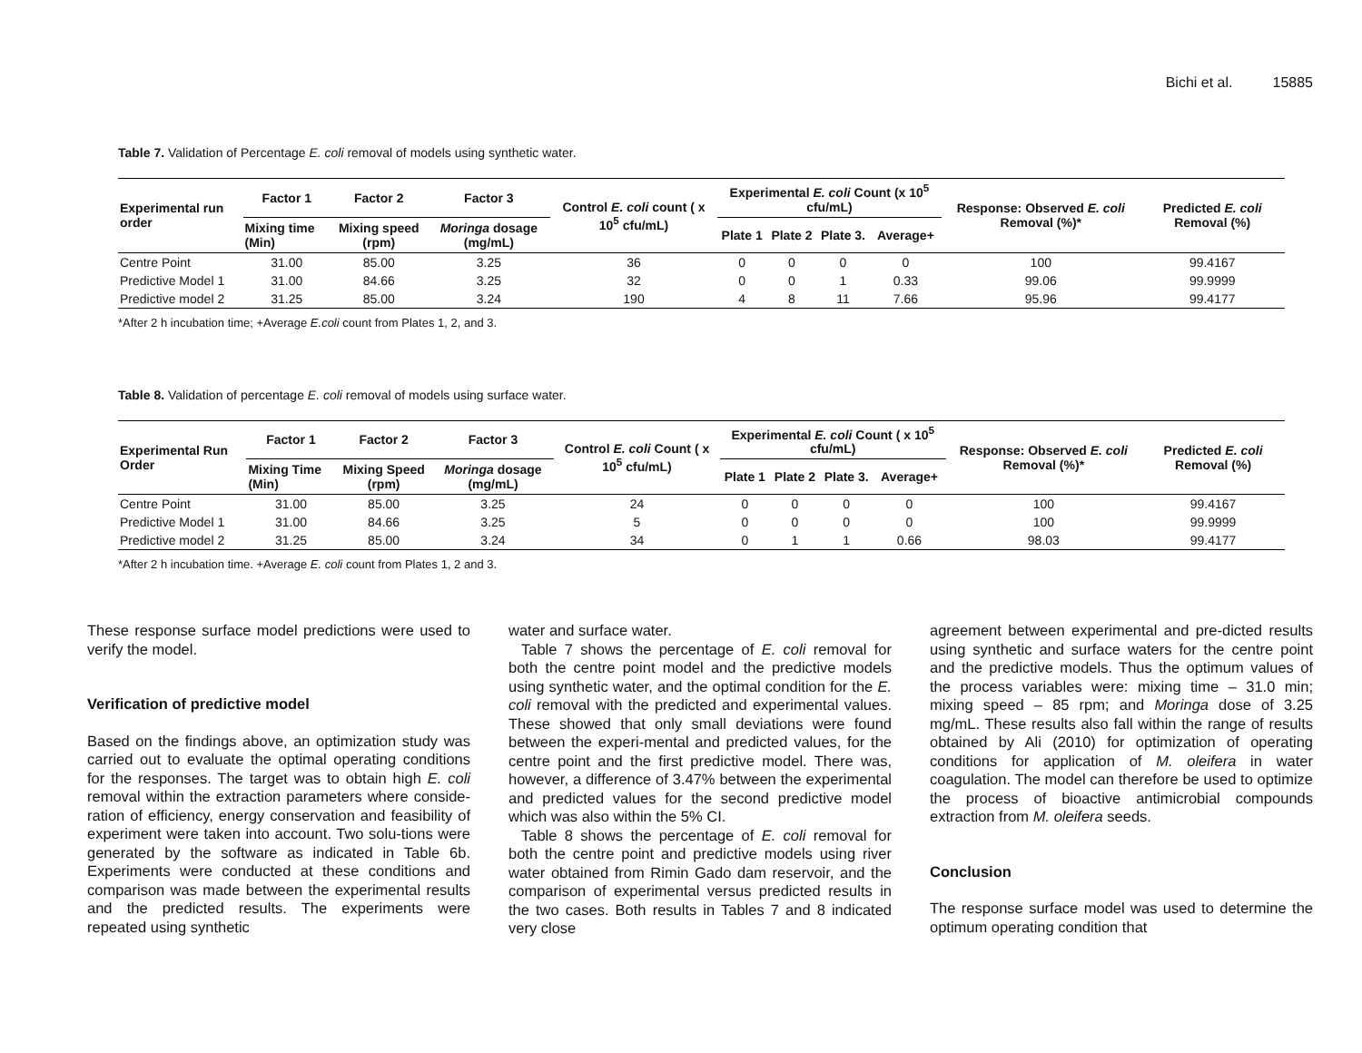Bichi et al. 15885
Table 7. Validation of Percentage E. coli removal of models using synthetic water.
| Experimental run order | Factor 1 | Factor 2 | Factor 3 | Control E. coli count ( x 10<sup>5</sup> cfu/mL) | Experimental E. coli Count (x 10<sup>5</sup> cfu/mL) | | | | Response: Observed E. coli Removal (%)* | Predicted E. coli Removal (%) |
| --- | --- | --- | --- | --- | --- | --- | --- | --- | --- | --- |
| | Mixing time (Min) | Mixing speed (rpm) | Moringa dosage (mg/mL) | | Plate 1 | Plate 2 | Plate 3. | Average+ | | |
| Centre Point | 31.00 | 85.00 | 3.25 | 36 | 0 | 0 | 0 | 0 | 100 | 99.4167 |
| Predictive Model 1 | 31.00 | 84.66 | 3.25 | 32 | 0 | 0 | 1 | 0.33 | 99.06 | 99.9999 |
| Predictive model 2 | 31.25 | 85.00 | 3.24 | 190 | 4 | 8 | 11 | 7.66 | 95.96 | 99.4177 |
*After 2 h incubation time; +Average E.coli count from Plates 1, 2, and 3.
Table 8. Validation of percentage E. coli removal of models using surface water.
| Experimental Run Order | Factor 1 | Factor 2 | Factor 3 | Control E. coli Count ( x 10<sup>5</sup> cfu/mL) | Experimental E. coli Count ( x 10<sup>5</sup> cfu/mL) | | | | Response: Observed E. coli Removal (%)* | Predicted E. coli Removal (%) |
| --- | --- | --- | --- | --- | --- | --- | --- | --- | --- | --- |
| | Mixing Time (Min) | Mixing Speed (rpm) | Moringa dosage (mg/mL) | | Plate 1 | Plate 2 | Plate 3. | Average+ | | |
| Centre Point | 31.00 | 85.00 | 3.25 | 24 | 0 | 0 | 0 | 0 | 100 | 99.4167 |
| Predictive Model 1 | 31.00 | 84.66 | 3.25 | 5 | 0 | 0 | 0 | 0 | 100 | 99.9999 |
| Predictive model 2 | 31.25 | 85.00 | 3.24 | 34 | 0 | 1 | 1 | 0.66 | 98.03 | 99.4177 |
*After 2 h incubation time. +Average E. coli count from Plates 1, 2 and 3.
These response surface model predictions were used to verify the model.
Verification of predictive model
Based on the findings above, an optimization study was carried out to evaluate the optimal operating conditions for the responses. The target was to obtain high E. coli removal within the extraction parameters where conside-ration of efficiency, energy conservation and feasibility of experiment were taken into account. Two solu-tions were generated by the software as indicated in Table 6b. Experiments were conducted at these conditions and comparison was made between the experimental results and the predicted results. The experiments were repeated using synthetic
water and surface water.
Table 7 shows the percentage of E. coli removal for both the centre point model and the predictive models using synthetic water, and the optimal condition for the E. coli removal with the predicted and experimental values. These showed that only small deviations were found between the experi-mental and predicted values, for the centre point and the first predictive model. There was, however, a difference of 3.47% between the experimental and predicted values for the second predictive model which was also within the 5% CI.
Table 8 shows the percentage of E. coli removal for both the centre point and predictive models using river water obtained from Rimin Gado dam reservoir, and the comparison of experimental versus predicted results in the two cases. Both results in Tables 7 and 8 indicated very close
agreement between experimental and pre-dicted results using synthetic and surface waters for the centre point and the predictive models. Thus the optimum values of the process variables were: mixing time – 31.0 min; mixing speed – 85 rpm; and Moringa dose of 3.25 mg/mL. These results also fall within the range of results obtained by Ali (2010) for optimization of operating conditions for application of M. oleifera in water coagulation. The model can therefore be used to optimize the process of bioactive antimicrobial compounds extraction from M. oleifera seeds.
Conclusion
The response surface model was used to determine the optimum operating condition that